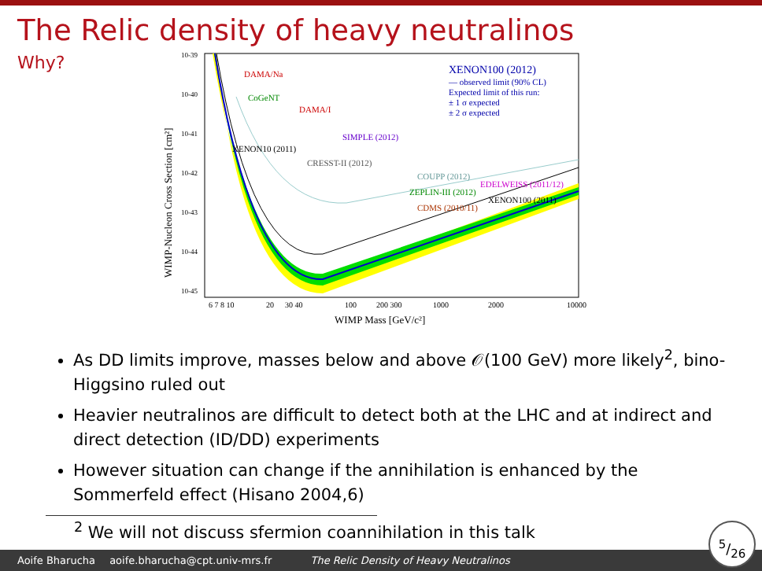The Relic density of heavy neutralinos
Why?
DAMA/Na
CoGeNT
DAMA/I
SIMPLE (2012)
XENON10 (2011)
CRESST-II (2012)
COUPP (2012)
ZEPLIN-III (2012)
EDELWEISS (2011/12)
XENON100 (2011)
CDMS (2010/11)
XENON100 (2012)
— observed limit (90% CL)
Expected limit of this run:
± 1 σ expected
± 2 σ expected
10-39
10-40
10-41
10-42
10-43
10-44
10-45
6 7 8 10
20
30 40
100
200 300
1000
2000
10000
WIMP Mass [GeV/c²]
WIMP-Nucleon Cross Section [cm²]
As DD limits improve, masses below and above 𝒪(100 GeV) more likely<sup>2</sup>, bino-Higgsino ruled out
Heavier neutralinos are difficult to detect both at the LHC and at indirect and direct detection (ID/DD) experiments
However situation can change if the annihilation is enhanced by the Sommerfeld effect (Hisano 2004,6)
<sup>2</sup> We will not discuss sfermion coannihilation in this talk
Aoife Bharucha aoife.bharucha@cpt.univ-mrs.fr The Relic Density of Heavy Neutralinos 5/26